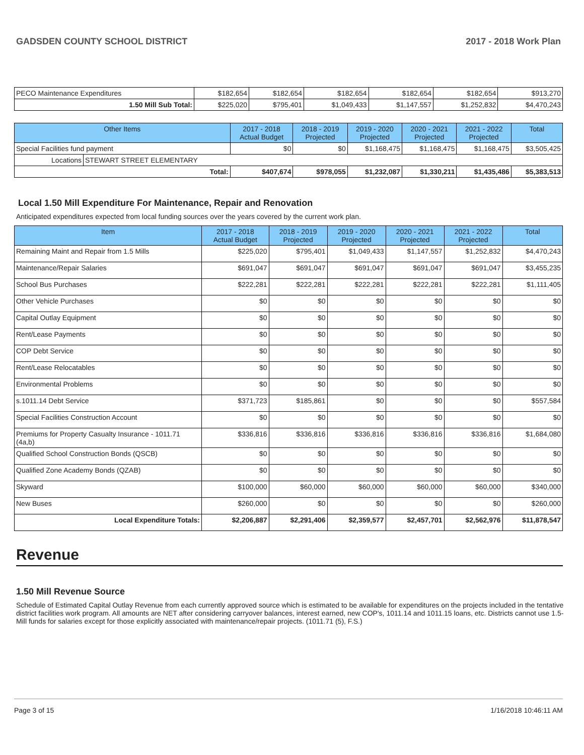GADSDEN COUNTY SCHOOL DISTRICT 2017 - 2018 Work Plan
| PECO Maintenance Expenditures | $182,654 | $182,654 | $182,654 | $182,654 | $182,654 | $913,270 |
| 1.50 Mill Sub Total: | $225,020 | $795,401 | $1,049,433 | $1,147,557 | $1,252,832 | $4,470,243 |
| Other Items | | 2017 - 2018 Actual Budget | 2018 - 2019 Projected | 2019 - 2020 Projected | 2020 - 2021 Projected | 2021 - 2022 Projected | Total |
| --- | --- | --- | --- | --- | --- | --- | --- |
| Special Facilities fund payment | | $0 | $0 | $1,168,475 | $1,168,475 | $1,168,475 | $3,505,425 |
| Locations | STEWART STREET ELEMENTARY | | | | | | |
| Total: | | $407,674 | $978,055 | $1,232,087 | $1,330,211 | $1,435,486 | $5,383,513 |
Local 1.50 Mill Expenditure For Maintenance, Repair and Renovation
Anticipated expenditures expected from local funding sources over the years covered by the current work plan.
| Item | 2017 - 2018 Actual Budget | 2018 - 2019 Projected | 2019 - 2020 Projected | 2020 - 2021 Projected | 2021 - 2022 Projected | Total |
| --- | --- | --- | --- | --- | --- | --- |
| Remaining Maint and Repair from 1.5 Mills | $225,020 | $795,401 | $1,049,433 | $1,147,557 | $1,252,832 | $4,470,243 |
| Maintenance/Repair Salaries | $691,047 | $691,047 | $691,047 | $691,047 | $691,047 | $3,455,235 |
| School Bus Purchases | $222,281 | $222,281 | $222,281 | $222,281 | $222,281 | $1,111,405 |
| Other Vehicle Purchases | $0 | $0 | $0 | $0 | $0 | $0 |
| Capital Outlay Equipment | $0 | $0 | $0 | $0 | $0 | $0 |
| Rent/Lease Payments | $0 | $0 | $0 | $0 | $0 | $0 |
| COP Debt Service | $0 | $0 | $0 | $0 | $0 | $0 |
| Rent/Lease Relocatables | $0 | $0 | $0 | $0 | $0 | $0 |
| Environmental Problems | $0 | $0 | $0 | $0 | $0 | $0 |
| s.1011.14 Debt Service | $371,723 | $185,861 | $0 | $0 | $0 | $557,584 |
| Special Facilities Construction Account | $0 | $0 | $0 | $0 | $0 | $0 |
| Premiums for Property Casualty Insurance - 1011.71 (4a,b) | $336,816 | $336,816 | $336,816 | $336,816 | $336,816 | $1,684,080 |
| Qualified School Construction Bonds (QSCB) | $0 | $0 | $0 | $0 | $0 | $0 |
| Qualified Zone Academy Bonds (QZAB) | $0 | $0 | $0 | $0 | $0 | $0 |
| Skyward | $100,000 | $60,000 | $60,000 | $60,000 | $60,000 | $340,000 |
| New Buses | $260,000 | $0 | $0 | $0 | $0 | $260,000 |
| Local Expenditure Totals: | $2,206,887 | $2,291,406 | $2,359,577 | $2,457,701 | $2,562,976 | $11,878,547 |
Revenue
1.50 Mill Revenue Source
Schedule of Estimated Capital Outlay Revenue from each currently approved source which is estimated to be available for expenditures on the projects included in the tentative district facilities work program. All amounts are NET after considering carryover balances, interest earned, new COP's, 1011.14 and 1011.15 loans, etc. Districts cannot use 1.5-Mill funds for salaries except for those explicitly associated with maintenance/repair projects. (1011.71 (5), F.S.)
Page 3 of 15 1/16/2018 10:46:11 AM